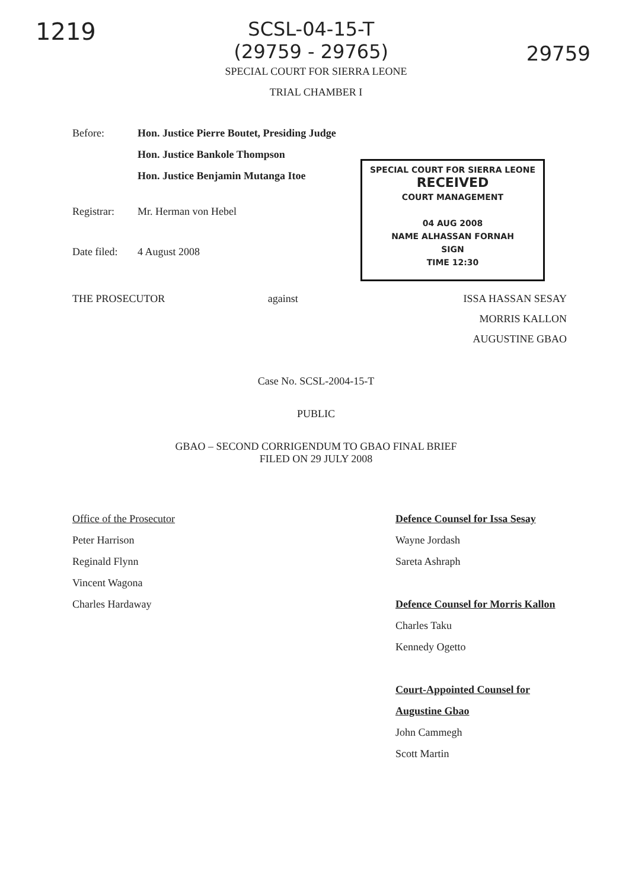1219
SCSL-04-15-T
(29759 - 29765)
29759
SPECIAL COURT FOR SIERRA LEONE
TRIAL CHAMBER I
Before: Hon. Justice Pierre Boutet, Presiding Judge
Hon. Justice Bankole Thompson
Hon. Justice Benjamin Mutanga Itoe
Registrar: Mr. Herman von Hebel
Date filed:
4 August 2008
SPECIAL COURT FOR SIERRA LEONE
RECEIVED
COURT MANAGEMENT
04 AUG 2008
NAME ALHASSAN FORNAH
SIGN
TIME 12:30
THE PROSECUTOR against ISSA HASSAN SESAY
MORRIS KALLON
AUGUSTINE GBAO
Case No. SCSL-2004-15-T
PUBLIC
GBAO – SECOND CORRIGENDUM TO GBAO FINAL BRIEF
FILED ON 29 JULY 2008
Office of the Prosecutor
Peter Harrison
Reginald Flynn
Vincent Wagona
Charles Hardaway
Defence Counsel for Issa Sesay
Wayne Jordash
Sareta Ashraph
Defence Counsel for Morris Kallon
Charles Taku
Kennedy Ogetto
Court-Appointed Counsel for Augustine Gbao
John Cammegh
Scott Martin